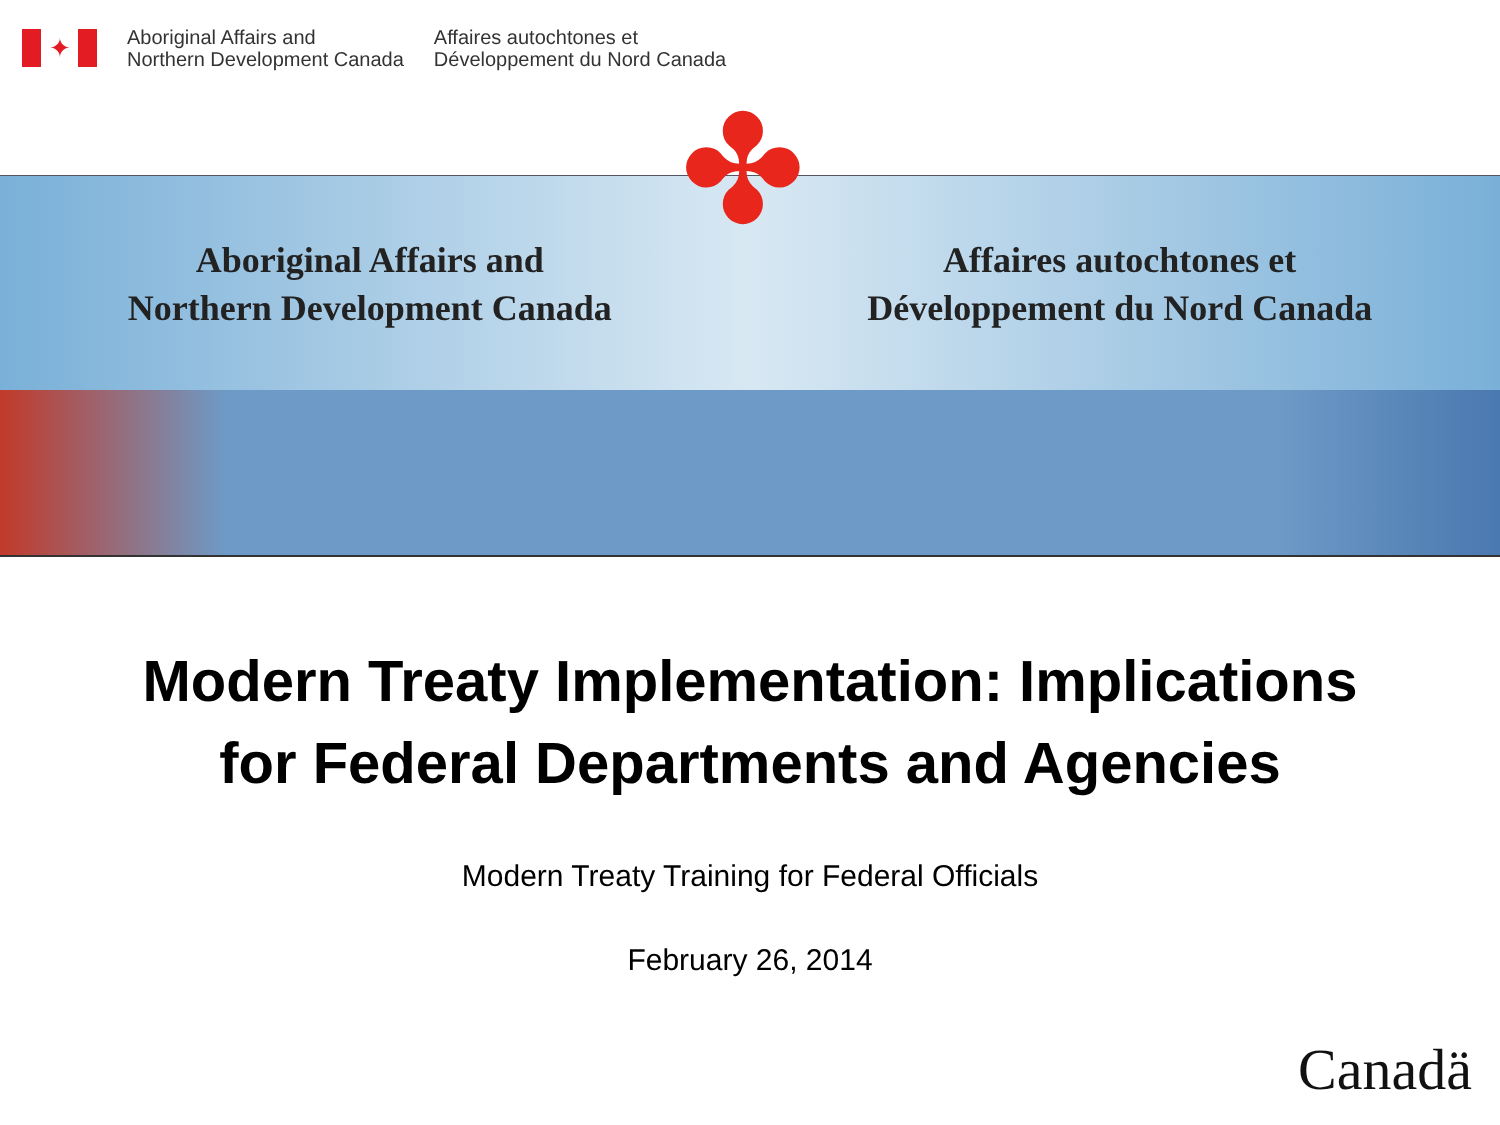✦
Aboriginal Affairs and
Northern Development Canada
Affaires autochtones et
Développement du Nord Canada
Aboriginal Affairs and
Northern Development Canada
Affaires autochtones et
Développement du Nord Canada
✤
Modern Treaty Implementation: Implications
for Federal Departments and Agencies
Modern Treaty Training for Federal Officials
February 26, 2014
Canadä